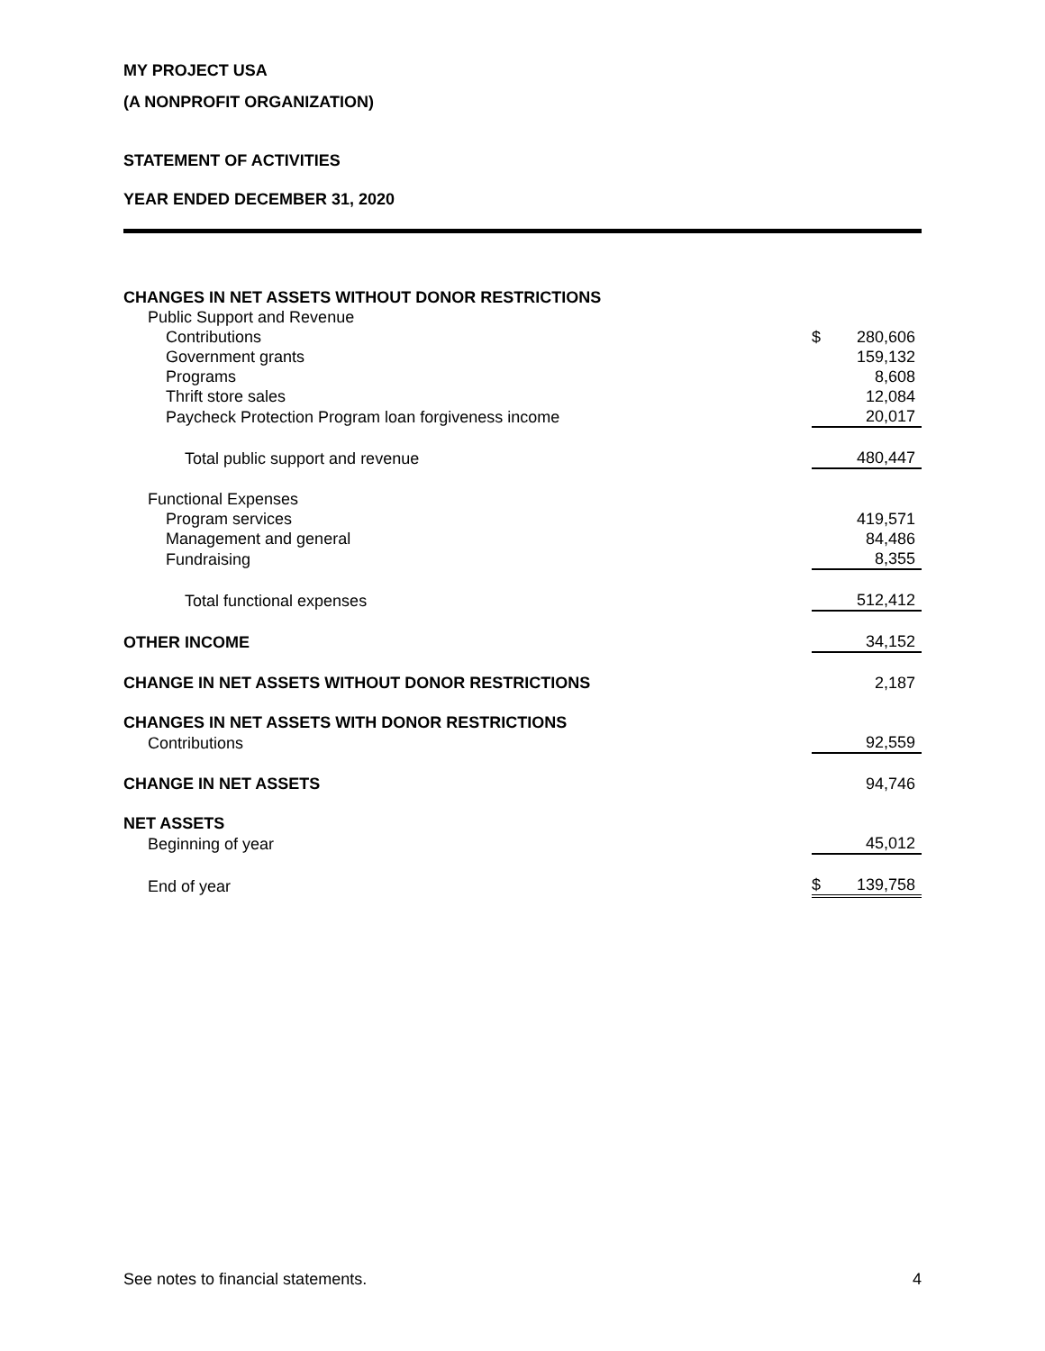MY PROJECT USA
(A NONPROFIT ORGANIZATION)
STATEMENT OF ACTIVITIES
YEAR ENDED DECEMBER 31, 2020
| CHANGES IN NET ASSETS WITHOUT DONOR RESTRICTIONS | | |
| Public Support and Revenue | | |
| Contributions | $ | 280,606 |
| Government grants | | 159,132 |
| Programs | | 8,608 |
| Thrift store sales | | 12,084 |
| Paycheck Protection Program loan forgiveness income | | 20,017 |
| Total public support and revenue | | 480,447 |
| Functional Expenses | | |
| Program services | | 419,571 |
| Management and general | | 84,486 |
| Fundraising | | 8,355 |
| Total functional expenses | | 512,412 |
| OTHER INCOME | | 34,152 |
| CHANGE IN NET ASSETS WITHOUT DONOR RESTRICTIONS | | 2,187 |
| CHANGES IN NET ASSETS WITH DONOR RESTRICTIONS | | |
| Contributions | | 92,559 |
| CHANGE IN NET ASSETS | | 94,746 |
| NET ASSETS | | |
| Beginning of year | | 45,012 |
| End of year | $ | 139,758 |
See notes to financial statements. 4